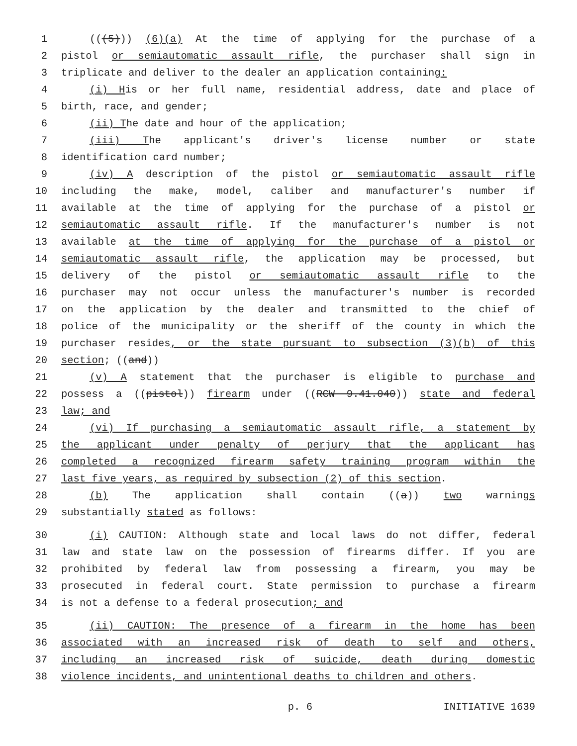1 (((5))) (6)(a) At the time of applying for the purchase of a
2 pistol or semiautomatic assault rifle, the purchaser shall sign in
3 triplicate and deliver to the dealer an application containing:
4 (i) His or her full name, residential address, date and place of
5 birth, race, and gender;
6 (ii) The date and hour of the application;
7 (iii) The applicant's driver's license number or state
8 identification card number;
9 (iv) A description of the pistol or semiautomatic assault rifle
10 including the make, model, caliber and manufacturer's number if
11 available at the time of applying for the purchase of a pistol or
12 semiautomatic assault rifle. If the manufacturer's number is not
13 available at the time of applying for the purchase of a pistol or
14 semiautomatic assault rifle, the application may be processed, but
15 delivery of the pistol or semiautomatic assault rifle to the
16 purchaser may not occur unless the manufacturer's number is recorded
17 on the application by the dealer and transmitted to the chief of
18 police of the municipality or the sheriff of the county in which the
19 purchaser resides, or the state pursuant to subsection (3)(b) of this
20 section; ((and))
21 (v) A statement that the purchaser is eligible to purchase and
22 possess a ((pistol)) firearm under ((RCW 9.41.040)) state and federal
23 law; and
24 (vi) If purchasing a semiautomatic assault rifle, a statement by
25 the applicant under penalty of perjury that the applicant has
26 completed a recognized firearm safety training program within the
27 last five years, as required by subsection (2) of this section.
28 (b) The application shall contain ((a)) two warnings
29 substantially stated as follows:
30 (i) CAUTION: Although state and local laws do not differ, federal
31 law and state law on the possession of firearms differ. If you are
32 prohibited by federal law from possessing a firearm, you may be
33 prosecuted in federal court. State permission to purchase a firearm
34 is not a defense to a federal prosecution; and
35 (ii) CAUTION: The presence of a firearm in the home has been
36 associated with an increased risk of death to self and others,
37 including an increased risk of suicide, death during domestic
38 violence incidents, and unintentional deaths to children and others.
p. 6 INITIATIVE 1639